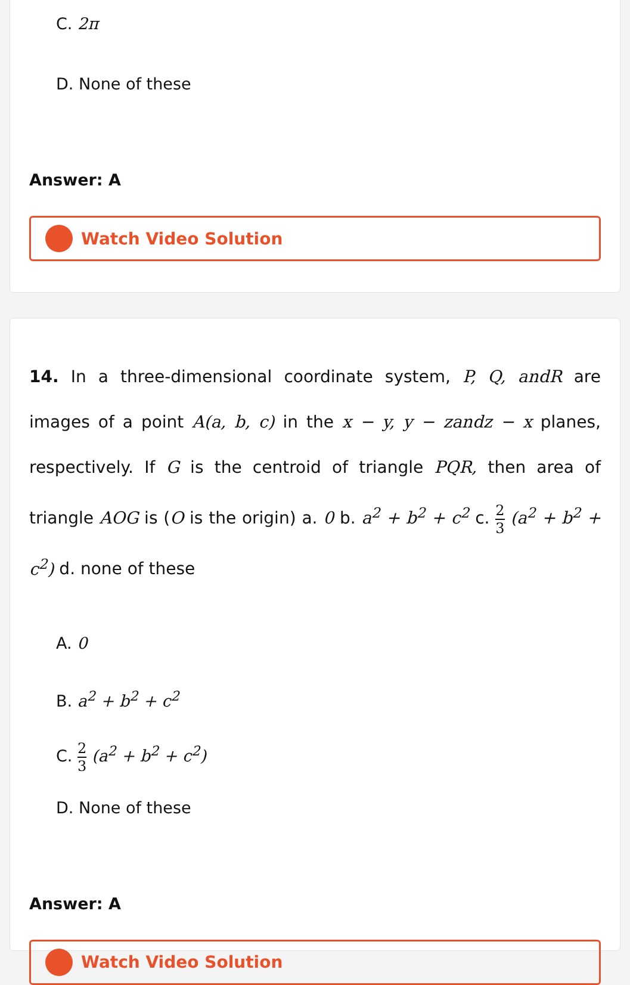C. 2π
D. None of these
Answer: A
Watch Video Solution
14. In a three-dimensional coordinate system, P, Q, andR are images of a point A(a, b, c) in the x − y, y − zandz − x planes, respectively. If G is the centroid of triangle PQR, then area of triangle AOG is (O is the origin) a. 0 b. a<sup>2</sup> + b<sup>2</sup> + c<sup>2</sup> c. 2 3 (a<sup>2</sup> + b<sup>2</sup> + c<sup>2</sup>) d. none of these
A. 0
B. a<sup>2</sup> + b<sup>2</sup> + c<sup>2</sup>
C. 2 3 (a<sup>2</sup> + b<sup>2</sup> + c<sup>2</sup>)
D. None of these
Answer: A
Watch Video Solution